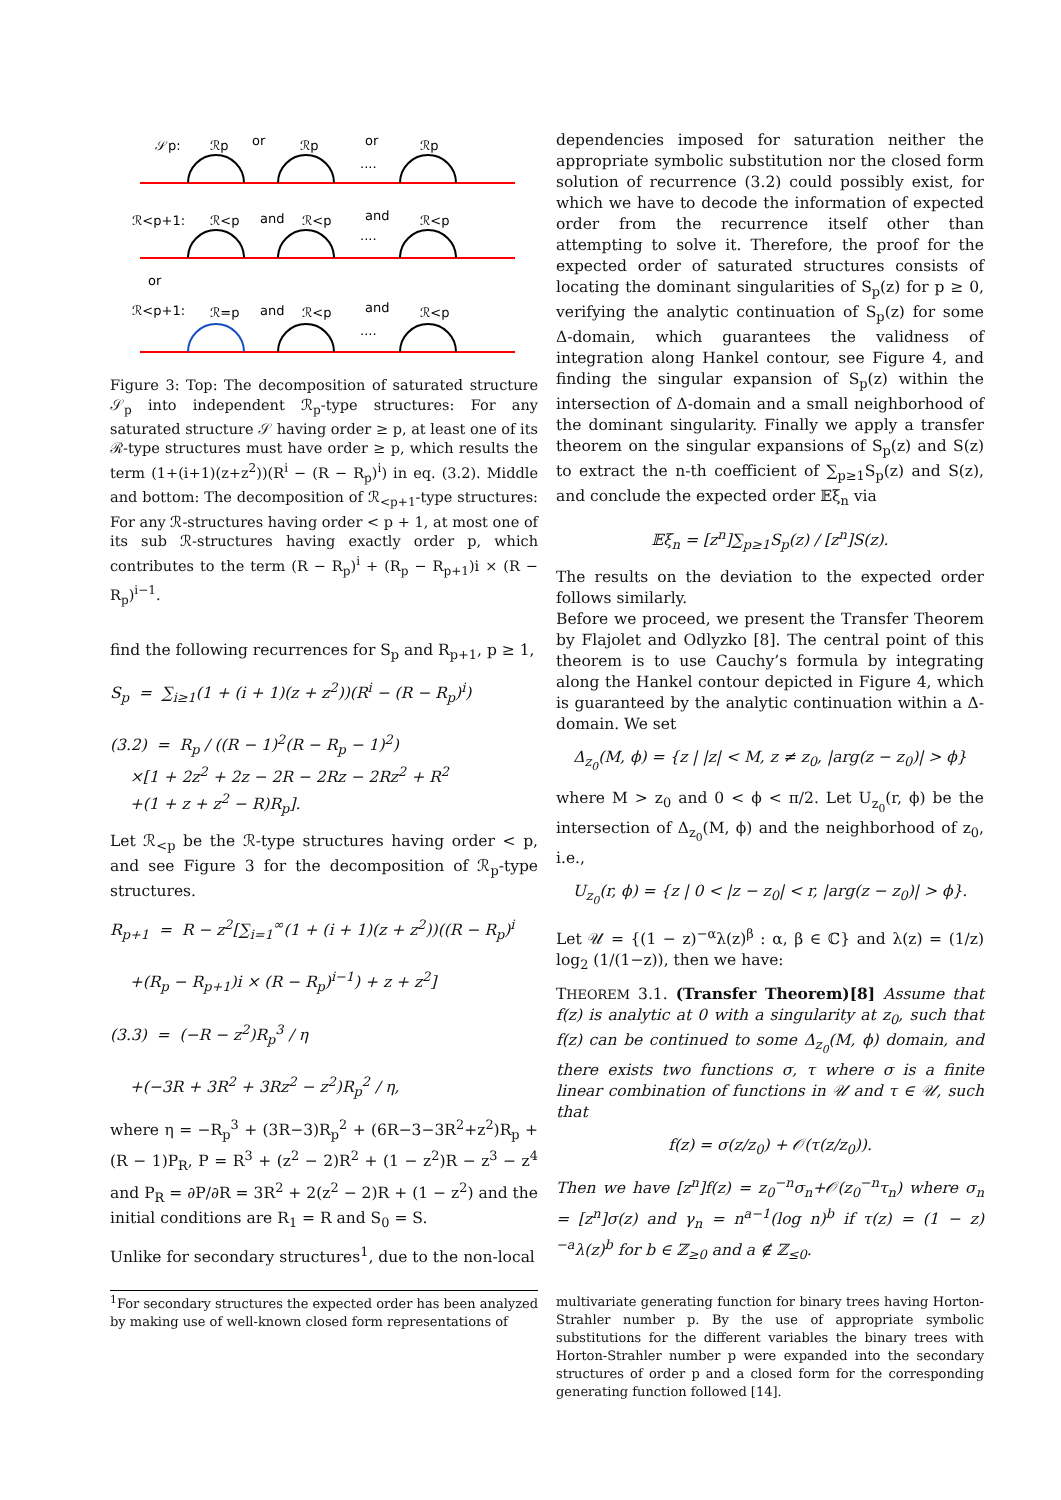𝒮p:
ℛp
or
ℛp
or
ℛp
....
ℛ<p+1:
ℛ<p
and
ℛ<p
and
ℛ<p
....
or
ℛ<p+1:
ℛ=p
and
ℛ<p
and
ℛ<p
....
Figure 3: Top: The decomposition of saturated structure 𝒮<sub>p</sub> into independent ℛ<sub>p</sub>-type structures: For any saturated structure 𝒮 having order ≥ p, at least one of its ℛ-type structures must have order ≥ p, which results the term (1+(i+1)(z+z<sup>2</sup>))(R<sup>i</sup> − (R − R<sub>p</sub>)<sup>i</sup>) in eq. (3.2). Middle and bottom: The decomposition of ℛ<sub><p+1</sub>-type structures: For any ℛ-structures having order < p + 1, at most one of its sub ℛ-structures having exactly order p, which contributes to the term (R − R<sub>p</sub>)<sup>i</sup> + (R<sub>p</sub> − R<sub>p+1</sub>)i × (R − R<sub>p</sub>)<sup>i−1</sup>.
find the following recurrences for S<sub>p</sub> and R<sub>p+1</sub>, p ≥ 1,
S<sub>p</sub> = ∑<sub>i≥1</sub>(1 + (i + 1)(z + z<sup>2</sup>))(R<sup>i</sup> − (R − R<sub>p</sub>)<sup>i</sup>)
(3.2) = R<sub>p</sub> / ((R − 1)<sup>2</sup>(R − R<sub>p</sub> − 1)<sup>2</sup>)
×[1 + 2z<sup>2</sup> + 2z − 2R − 2Rz − 2Rz<sup>2</sup> + R<sup>2</sup>
+(1 + z + z<sup>2</sup> − R)R<sub>p</sub>].
Let ℛ<sub><p</sub> be the ℛ-type structures having order < p, and see Figure 3 for the decomposition of ℛ<sub>p</sub>-type structures.
R<sub>p+1</sub> = R − z<sup>2</sup>[∑<sub>i=1</sub><sup>∞</sup>(1 + (i + 1)(z + z<sup>2</sup>))((R − R<sub>p</sub>)<sup>i</sup>
+(R<sub>p</sub> − R<sub>p+1</sub>)i × (R − R<sub>p</sub>)<sup>i−1</sup>) + z + z<sup>2</sup>]
(3.3) = (−R − z<sup>2</sup>)R<sub>p</sub><sup>3</sup> / η
+(−3R + 3R<sup>2</sup> + 3Rz<sup>2</sup> − z<sup>2</sup>)R<sub>p</sub><sup>2</sup> / η,
where η = −R<sub>p</sub><sup>3</sup> + (3R−3)R<sub>p</sub><sup>2</sup> + (6R−3−3R<sup>2</sup>+z<sup>2</sup>)R<sub>p</sub> + (R − 1)P<sub>R</sub>, P = R<sup>3</sup> + (z<sup>2</sup> − 2)R<sup>2</sup> + (1 − z<sup>2</sup>)R − z<sup>3</sup> − z<sup>4</sup> and P<sub>R</sub> = ∂P/∂R = 3R<sup>2</sup> + 2(z<sup>2</sup> − 2)R + (1 − z<sup>2</sup>) and the initial conditions are R<sub>1</sub> = R and S<sub>0</sub> = S.
Unlike for secondary structures<sup>1</sup>, due to the non-local
<sup>1</sup> For secondary structures the expected order has been analyzed by making use of well-known closed form representations of
dependencies imposed for saturation neither the appropriate symbolic substitution nor the closed form solution of recurrence (3.2) could possibly exist, for which we have to decode the information of expected order from the recurrence itself other than attempting to solve it. Therefore, the proof for the expected order of saturated structures consists of locating the dominant singularities of S<sub>p</sub>(z) for p ≥ 0, verifying the analytic continuation of S<sub>p</sub>(z) for some Δ-domain, which guarantees the validness of integration along Hankel contour, see Figure 4, and finding the singular expansion of S<sub>p</sub>(z) within the intersection of Δ-domain and a small neighborhood of the dominant singularity. Finally we apply a transfer theorem on the singular expansions of S<sub>p</sub>(z) and S(z) to extract the n-th coefficient of ∑<sub>p≥1</sub>S<sub>p</sub>(z) and S(z), and conclude the expected order 𝔼ξ<sub>n</sub> via
𝔼ξ<sub>n</sub> = [z<sup>n</sup>]∑<sub>p≥1</sub>S<sub>p</sub>(z) / [z<sup>n</sup>]S(z).
The results on the deviation to the expected order follows similarly.
Before we proceed, we present the Transfer Theorem by Flajolet and Odlyzko [8]. The central point of this theorem is to use Cauchy’s formula by integrating along the Hankel contour depicted in Figure 4, which is guaranteed by the analytic continuation within a Δ-domain. We set
Δ<sub>z<sub>0</sub></sub>(M, ϕ) = {z | |z| < M, z ≠ z<sub>0</sub>, |arg(z − z<sub>0</sub>)| > ϕ}
where M > z<sub>0</sub> and 0 < ϕ < π/2. Let U<sub>z<sub>0</sub></sub>(r, ϕ) be the intersection of Δ<sub>z<sub>0</sub></sub>(M, ϕ) and the neighborhood of z<sub>0</sub>, i.e.,
U<sub>z<sub>0</sub></sub>(r, ϕ) = {z | 0 < |z − z<sub>0</sub>| < r, |arg(z − z<sub>0</sub>)| > ϕ}.
Let 𝒰 = {(1 − z)<sup>−α</sup>λ(z)<sup>β</sup> : α, β ∈ ℂ} and λ(z) = (1/z) log<sub>2</sub> (1/(1−z)), then we have:
THEOREM 3.1. (Transfer Theorem)[8] Assume that f(z) is analytic at 0 with a singularity at z<sub>0</sub>, such that f(z) can be continued to some Δ<sub>z<sub>0</sub></sub>(M, ϕ) domain, and there exists two functions σ, τ where σ is a finite linear combination of functions in 𝒰 and τ ∈ 𝒰, such that
f(z) = σ(z/z<sub>0</sub>) + 𝒪(τ(z/z<sub>0</sub>)).
Then we have [z<sup>n</sup>]f(z) = z<sub>0</sub><sup>−n</sup>σ<sub>n</sub>+𝒪(z<sub>0</sub><sup>−n</sup>τ<sub>n</sub>) where σ<sub>n</sub> = [z<sup>n</sup>]σ(z) and γ<sub>n</sub> = n<sup>a−1</sup>(log n)<sup>b</sup> if τ(z) = (1 − z)<sup>−a</sup>λ(z)<sup>b</sup> for b ∈ ℤ<sub>≥0</sub> and a ∉ ℤ<sub>≤0</sub>.
multivariate generating function for binary trees having Horton-Strahler number p. By the use of appropriate symbolic substitutions for the different variables the binary trees with Horton-Strahler number p were expanded into the secondary structures of order p and a closed form for the corresponding generating function followed [14].